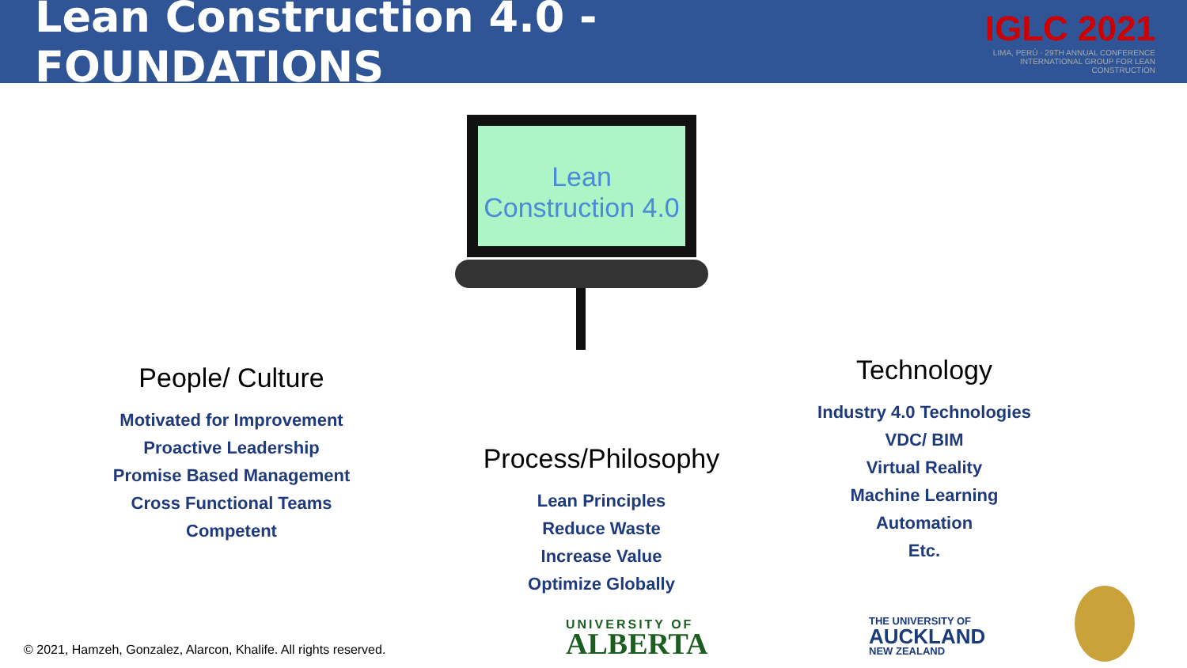Lean Construction 4.0 - FOUNDATIONS
IGLC 2021
LIMA, PERÚ · 29TH ANNUAL CONFERENCE
INTERNATIONAL GROUP FOR LEAN CONSTRUCTION
Lean
Construction 4.0
People/ Culture
Motivated for Improvement
Proactive Leadership
Promise Based Management
Cross Functional Teams
Competent
Process/Philosophy
Lean Principles
Reduce Waste
Increase Value
Optimize Globally
Technology
Industry 4.0 Technologies
VDC/ BIM
Virtual Reality
Machine Learning
Automation
Etc.
© 2021, Hamzeh, Gonzalez, Alarcon, Khalife. All rights reserved.
UNIVERSITY OF
ALBERTA
THE UNIVERSITY OF
AUCKLAND
NEW ZEALAND